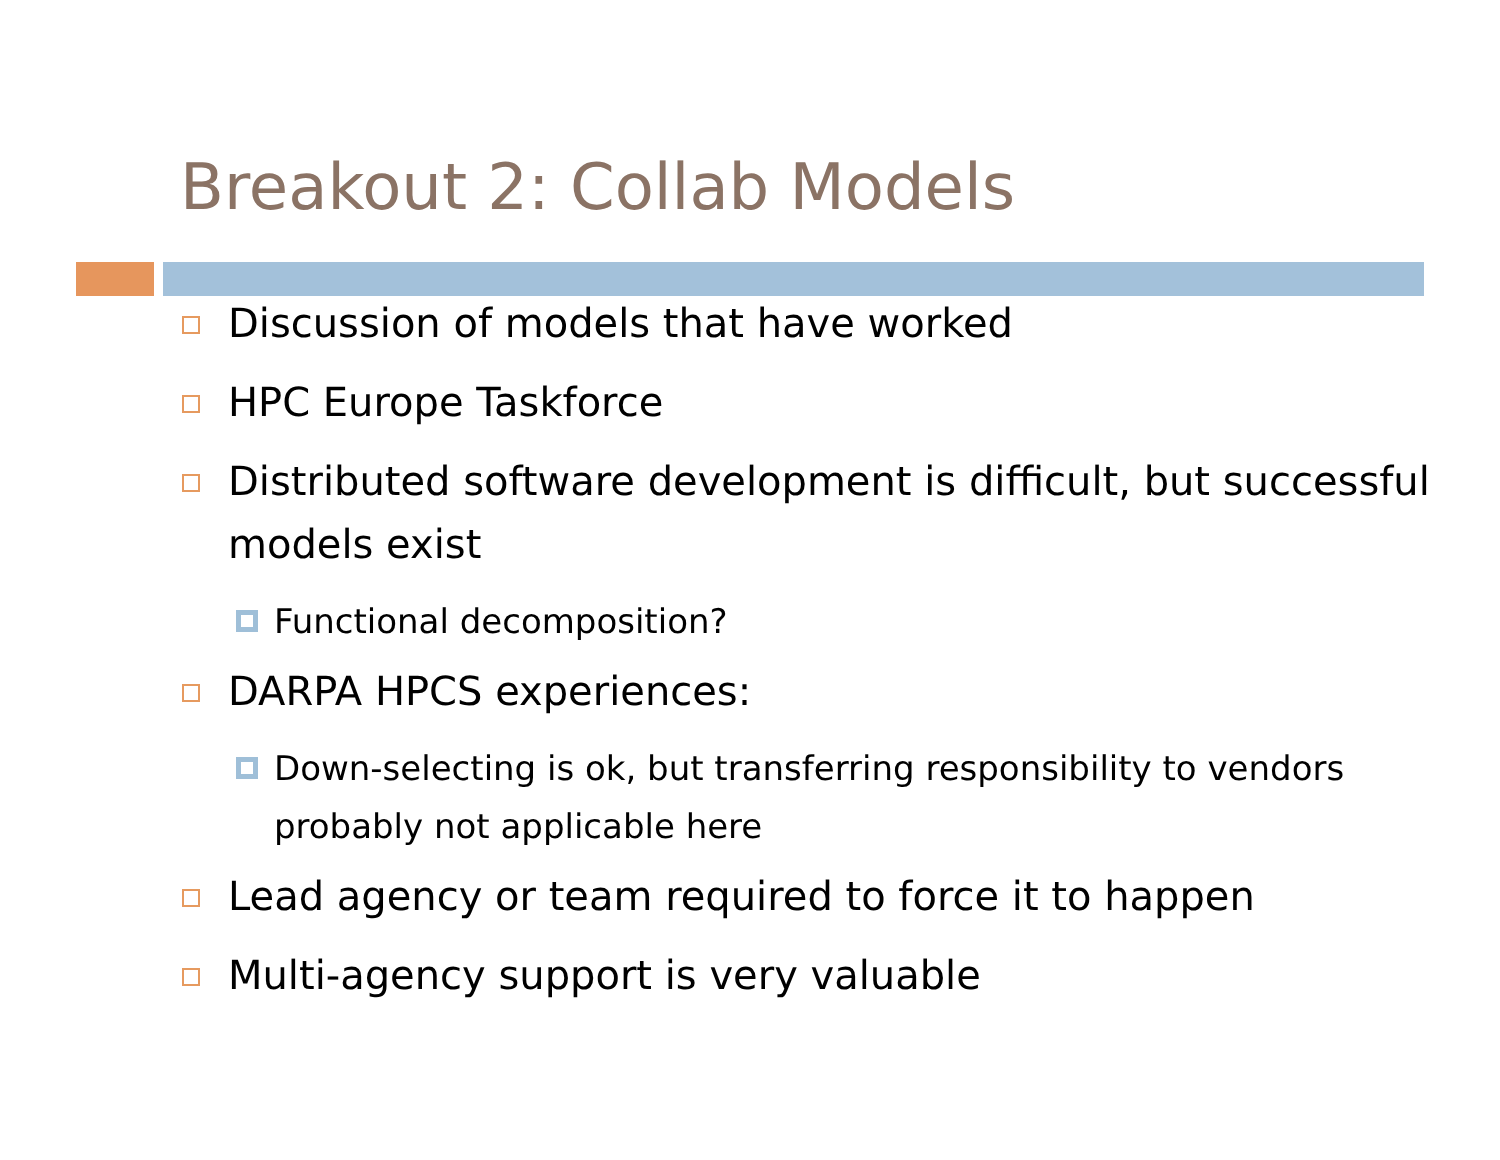Breakout 2: Collab Models
Discussion of models that have worked
HPC Europe Taskforce
Distributed software development is difficult, but successful models exist
Functional decomposition?
DARPA HPCS experiences:
Down-selecting is ok, but transferring responsibility to vendors probably not applicable here
Lead agency or team required to force it to happen
Multi-agency support is very valuable